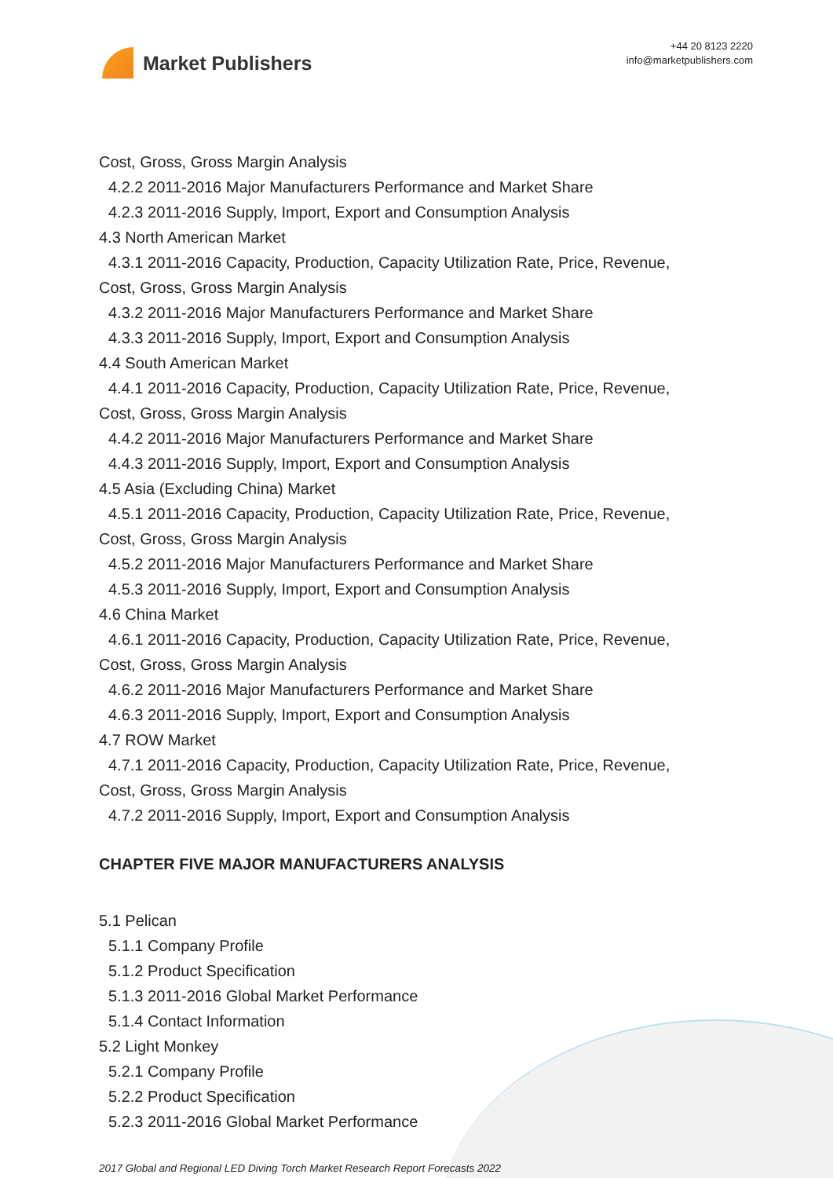Market Publishers
+44 20 8123 2220
info@marketpublishers.com
Cost, Gross, Gross Margin Analysis
4.2.2 2011-2016 Major Manufacturers Performance and Market Share
4.2.3 2011-2016 Supply, Import, Export and Consumption Analysis
4.3 North American Market
4.3.1 2011-2016 Capacity, Production, Capacity Utilization Rate, Price, Revenue,
Cost, Gross, Gross Margin Analysis
4.3.2 2011-2016 Major Manufacturers Performance and Market Share
4.3.3 2011-2016 Supply, Import, Export and Consumption Analysis
4.4 South American Market
4.4.1 2011-2016 Capacity, Production, Capacity Utilization Rate, Price, Revenue,
Cost, Gross, Gross Margin Analysis
4.4.2 2011-2016 Major Manufacturers Performance and Market Share
4.4.3 2011-2016 Supply, Import, Export and Consumption Analysis
4.5 Asia (Excluding China) Market
4.5.1 2011-2016 Capacity, Production, Capacity Utilization Rate, Price, Revenue,
Cost, Gross, Gross Margin Analysis
4.5.2 2011-2016 Major Manufacturers Performance and Market Share
4.5.3 2011-2016 Supply, Import, Export and Consumption Analysis
4.6 China Market
4.6.1 2011-2016 Capacity, Production, Capacity Utilization Rate, Price, Revenue,
Cost, Gross, Gross Margin Analysis
4.6.2 2011-2016 Major Manufacturers Performance and Market Share
4.6.3 2011-2016 Supply, Import, Export and Consumption Analysis
4.7 ROW Market
4.7.1 2011-2016 Capacity, Production, Capacity Utilization Rate, Price, Revenue,
Cost, Gross, Gross Margin Analysis
4.7.2 2011-2016 Supply, Import, Export and Consumption Analysis
CHAPTER FIVE MAJOR MANUFACTURERS ANALYSIS
5.1 Pelican
5.1.1 Company Profile
5.1.2 Product Specification
5.1.3 2011-2016 Global Market Performance
5.1.4 Contact Information
5.2 Light Monkey
5.2.1 Company Profile
5.2.2 Product Specification
5.2.3 2011-2016 Global Market Performance
2017 Global and Regional LED Diving Torch Market Research Report Forecasts 2022